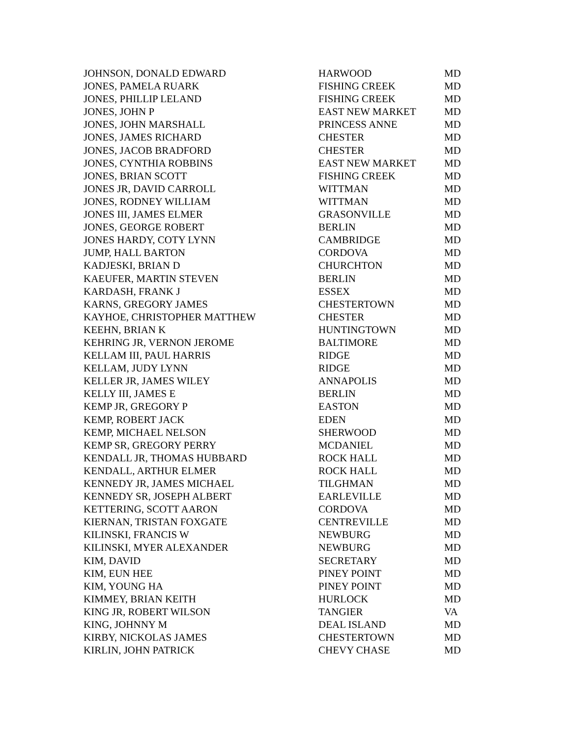| JOHNSON, DONALD EDWARD | HARWOOD | MD |
| JONES, PAMELA RUARK | FISHING CREEK | MD |
| JONES, PHILLIP LELAND | FISHING CREEK | MD |
| JONES, JOHN P | EAST NEW MARKET | MD |
| JONES, JOHN MARSHALL | PRINCESS ANNE | MD |
| JONES, JAMES RICHARD | CHESTER | MD |
| JONES, JACOB BRADFORD | CHESTER | MD |
| JONES, CYNTHIA ROBBINS | EAST NEW MARKET | MD |
| JONES, BRIAN SCOTT | FISHING CREEK | MD |
| JONES JR, DAVID CARROLL | WITTMAN | MD |
| JONES, RODNEY WILLIAM | WITTMAN | MD |
| JONES III, JAMES ELMER | GRASONVILLE | MD |
| JONES, GEORGE ROBERT | BERLIN | MD |
| JONES HARDY, COTY LYNN | CAMBRIDGE | MD |
| JUMP, HALL BARTON | CORDOVA | MD |
| KADJESKI, BRIAN D | CHURCHTON | MD |
| KAEUFER, MARTIN STEVEN | BERLIN | MD |
| KARDASH, FRANK J | ESSEX | MD |
| KARNS, GREGORY JAMES | CHESTERTOWN | MD |
| KAYHOE, CHRISTOPHER MATTHEW | CHESTER | MD |
| KEEHN, BRIAN K | HUNTINGTOWN | MD |
| KEHRING JR, VERNON JEROME | BALTIMORE | MD |
| KELLAM III, PAUL HARRIS | RIDGE | MD |
| KELLAM, JUDY LYNN | RIDGE | MD |
| KELLER JR, JAMES WILEY | ANNAPOLIS | MD |
| KELLY III, JAMES E | BERLIN | MD |
| KEMP JR, GREGORY P | EASTON | MD |
| KEMP, ROBERT JACK | EDEN | MD |
| KEMP, MICHAEL NELSON | SHERWOOD | MD |
| KEMP SR, GREGORY PERRY | MCDANIEL | MD |
| KENDALL JR, THOMAS HUBBARD | ROCK HALL | MD |
| KENDALL, ARTHUR ELMER | ROCK HALL | MD |
| KENNEDY JR, JAMES MICHAEL | TILGHMAN | MD |
| KENNEDY SR, JOSEPH ALBERT | EARLEVILLE | MD |
| KETTERING, SCOTT AARON | CORDOVA | MD |
| KIERNAN, TRISTAN FOXGATE | CENTREVILLE | MD |
| KILINSKI, FRANCIS W | NEWBURG | MD |
| KILINSKI, MYER ALEXANDER | NEWBURG | MD |
| KIM, DAVID | SECRETARY | MD |
| KIM, EUN HEE | PINEY POINT | MD |
| KIM, YOUNG HA | PINEY POINT | MD |
| KIMMEY, BRIAN KEITH | HURLOCK | MD |
| KING JR, ROBERT WILSON | TANGIER | VA |
| KING, JOHNNY M | DEAL ISLAND | MD |
| KIRBY, NICKOLAS JAMES | CHESTERTOWN | MD |
| KIRLIN, JOHN PATRICK | CHEVY CHASE | MD |